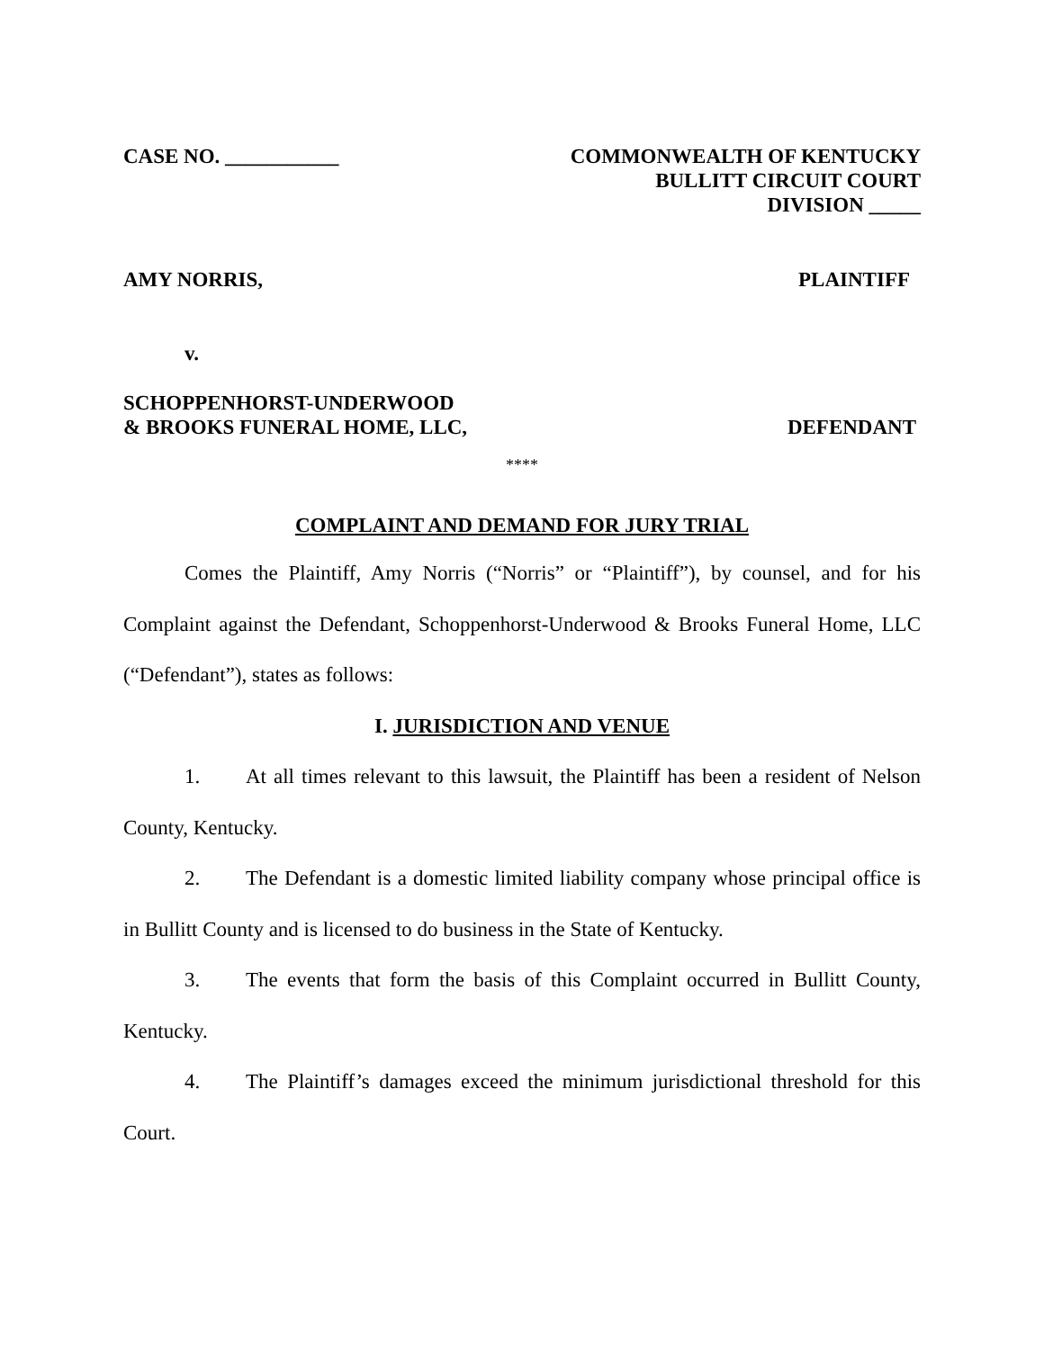CASE NO. ___________ COMMONWEALTH OF KENTUCKY
BULLITT CIRCUIT COURT
DIVISION _____
AMY NORRIS, PLAINTIFF
v.
SCHOPPENHORST-UNDERWOOD
& BROOKS FUNERAL HOME, LLC,
DEFENDANT
****
COMPLAINT AND DEMAND FOR JURY TRIAL
Comes the Plaintiff, Amy Norris (“Norris” or “Plaintiff”), by counsel, and for his Complaint against the Defendant, Schoppenhorst-Underwood & Brooks Funeral Home, LLC (“Defendant”), states as follows:
I. JURISDICTION AND VENUE
1. At all times relevant to this lawsuit, the Plaintiff has been a resident of Nelson County, Kentucky.
2. The Defendant is a domestic limited liability company whose principal office is in Bullitt County and is licensed to do business in the State of Kentucky.
3. The events that form the basis of this Complaint occurred in Bullitt County, Kentucky.
4. The Plaintiff’s damages exceed the minimum jurisdictional threshold for this Court.